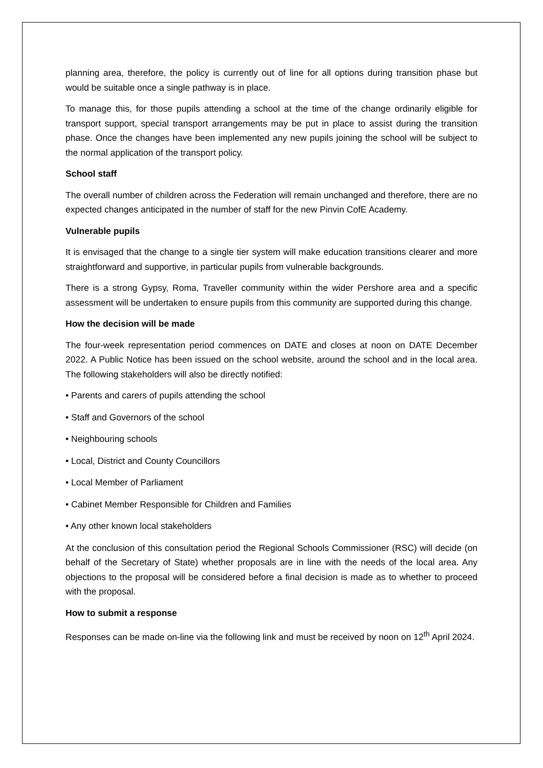planning area, therefore, the policy is currently out of line for all options during transition phase but would be suitable once a single pathway is in place.
To manage this, for those pupils attending a school at the time of the change ordinarily eligible for transport support, special transport arrangements may be put in place to assist during the transition phase. Once the changes have been implemented any new pupils joining the school will be subject to the normal application of the transport policy.
School staff
The overall number of children across the Federation will remain unchanged and therefore, there are no expected changes anticipated in the number of staff for the new Pinvin CofE Academy.
Vulnerable pupils
It is envisaged that the change to a single tier system will make education transitions clearer and more straightforward and supportive, in particular pupils from vulnerable backgrounds.
There is a strong Gypsy, Roma, Traveller community within the wider Pershore area and a specific assessment will be undertaken to ensure pupils from this community are supported during this change.
How the decision will be made
The four-week representation period commences on DATE and closes at noon on DATE December 2022. A Public Notice has been issued on the school website, around the school and in the local area. The following stakeholders will also be directly notified:
• Parents and carers of pupils attending the school
• Staff and Governors of the school
• Neighbouring schools
• Local, District and County Councillors
• Local Member of Parliament
• Cabinet Member Responsible for Children and Families
• Any other known local stakeholders
At the conclusion of this consultation period the Regional Schools Commissioner (RSC) will decide (on behalf of the Secretary of State) whether proposals are in line with the needs of the local area. Any objections to the proposal will be considered before a final decision is made as to whether to proceed with the proposal.
How to submit a response
Responses can be made on-line via the following link and must be received by noon on 12<sup>th</sup> April 2024.